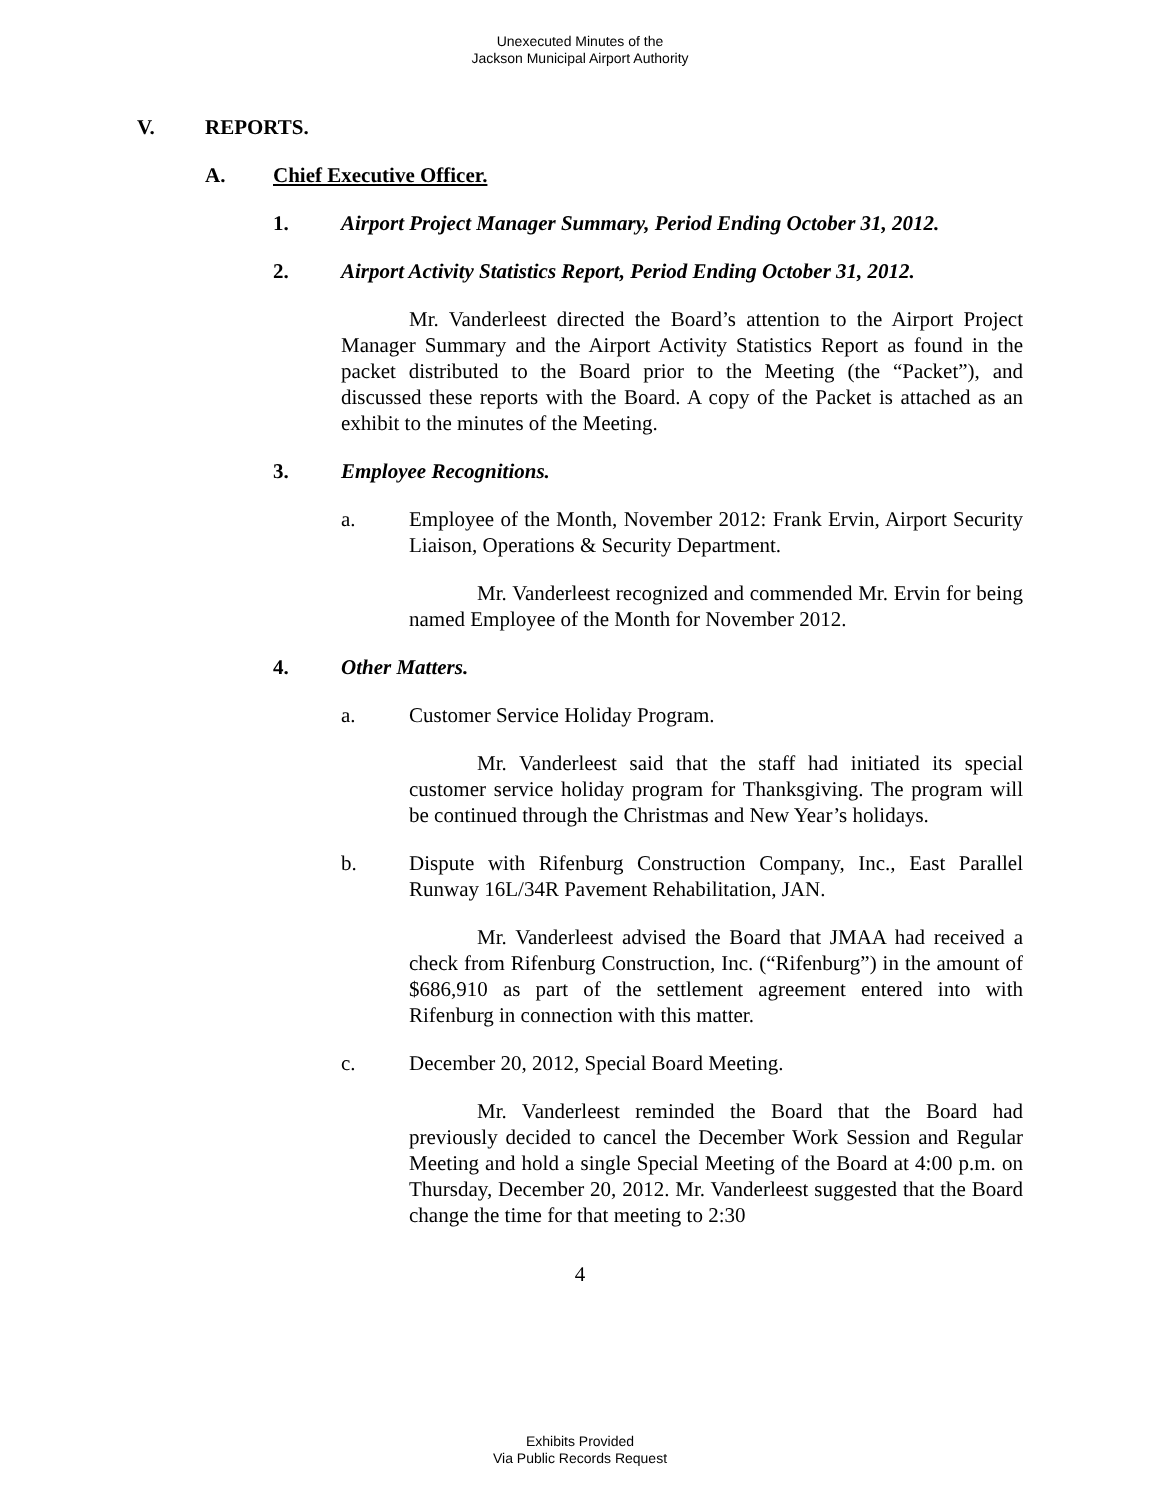Unexecuted Minutes of the
Jackson Municipal Airport Authority
V. REPORTS.
A. Chief Executive Officer.
1. Airport Project Manager Summary, Period Ending October 31, 2012.
2. Airport Activity Statistics Report, Period Ending October 31, 2012.
Mr. Vanderleest directed the Board’s attention to the Airport Project Manager Summary and the Airport Activity Statistics Report as found in the packet distributed to the Board prior to the Meeting (the “Packet”), and discussed these reports with the Board. A copy of the Packet is attached as an exhibit to the minutes of the Meeting.
3. Employee Recognitions.
a. Employee of the Month, November 2012: Frank Ervin, Airport Security Liaison, Operations & Security Department.
Mr. Vanderleest recognized and commended Mr. Ervin for being named Employee of the Month for November 2012.
4. Other Matters.
a. Customer Service Holiday Program.
Mr. Vanderleest said that the staff had initiated its special customer service holiday program for Thanksgiving. The program will be continued through the Christmas and New Year’s holidays.
b. Dispute with Rifenburg Construction Company, Inc., East Parallel Runway 16L/34R Pavement Rehabilitation, JAN.
Mr. Vanderleest advised the Board that JMAA had received a check from Rifenburg Construction, Inc. (“Rifenburg”) in the amount of $686,910 as part of the settlement agreement entered into with Rifenburg in connection with this matter.
c. December 20, 2012, Special Board Meeting.
Mr. Vanderleest reminded the Board that the Board had previously decided to cancel the December Work Session and Regular Meeting and hold a single Special Meeting of the Board at 4:00 p.m. on Thursday, December 20, 2012. Mr. Vanderleest suggested that the Board change the time for that meeting to 2:30
4
Exhibits Provided
Via Public Records Request